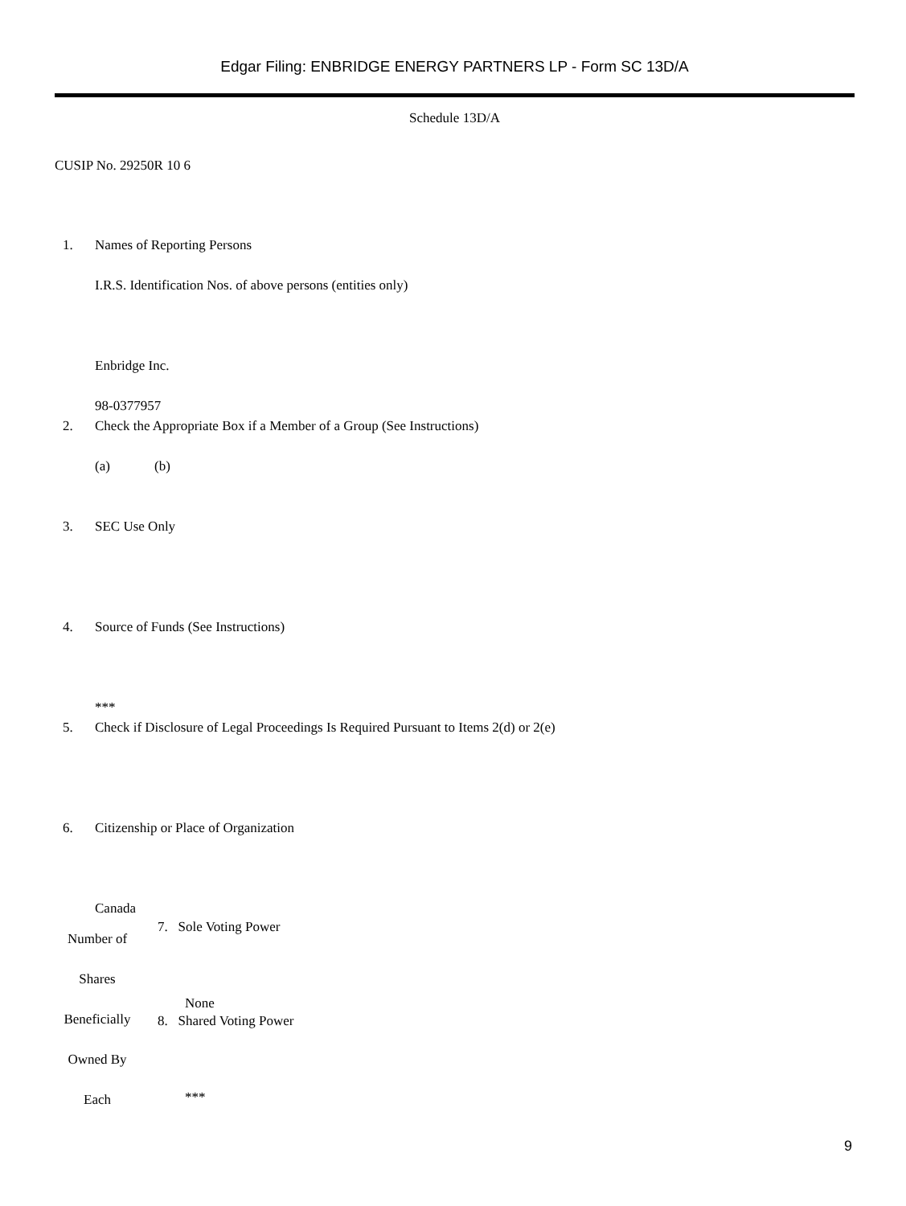Edgar Filing: ENBRIDGE ENERGY PARTNERS LP - Form SC 13D/A
Schedule 13D/A
CUSIP No. 29250R 10 6
1. Names of Reporting Persons
I.R.S. Identification Nos. of above persons (entities only)
Enbridge Inc.
98-0377957
2.
Check the Appropriate Box if a Member of a Group (See Instructions)
(a) (b)
3. SEC Use Only
4.
Source of Funds (See Instructions)
***
5.
Check if Disclosure of Legal Proceedings Is Required Pursuant to Items 2(d) or 2(e)
6.
Citizenship or Place of Organization
Canada
| Number of Shares Beneficially Owned By Each | 7. Sole Voting Power None 8. Shared Voting Power *** |
9